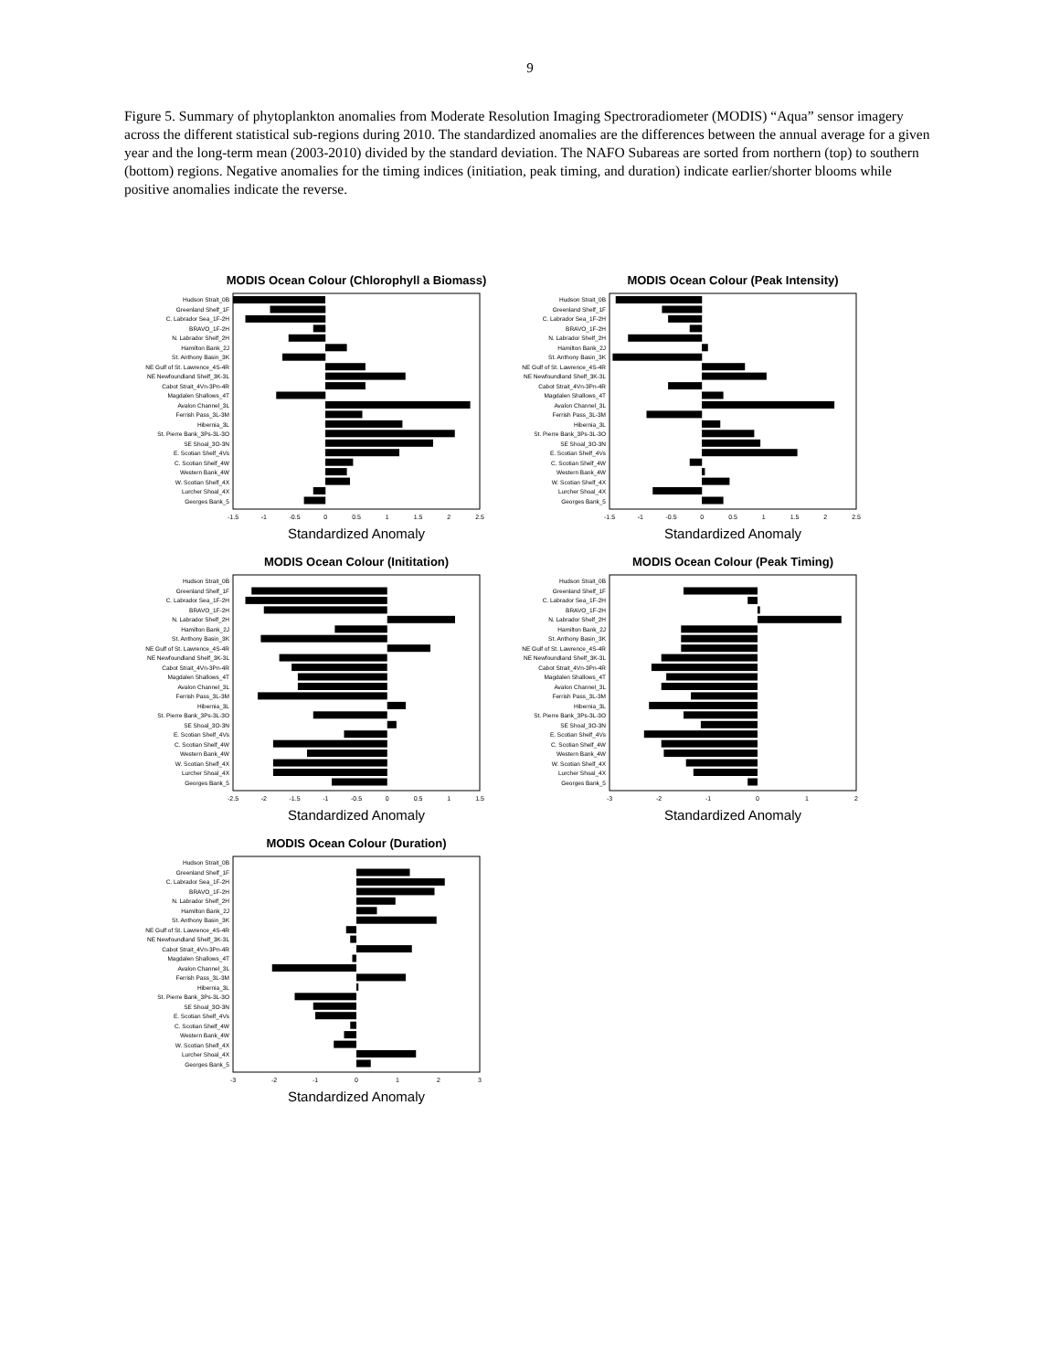9
Figure 5. Summary of phytoplankton anomalies from Moderate Resolution Imaging Spectroradiometer (MODIS) “Aqua” sensor imagery across the different statistical sub-regions during 2010. The standardized anomalies are the differences between the annual average for a given year and the long-term mean (2003-2010) divided by the standard deviation. The NAFO Subareas are sorted from northern (top) to southern (bottom) regions. Negative anomalies for the timing indices (initiation, peak timing, and duration) indicate earlier/shorter blooms while positive anomalies indicate the reverse.
MODIS Ocean Colour (Chlorophyll a Biomass)
Hudson Strait_0B
Greenland Shelf_1F
C. Labrador Sea_1F-2H
BRAVO_1F-2H
N. Labrador Shelf_2H
Hamilton Bank_2J
St. Anthony Basin_3K
NE Gulf of St. Lawrence_4S-4R
NE Newfoundland Shelf_3K-3L
Cabot Strait_4Vn-3Pn-4R
Magdalen Shallows_4T
Avalon Channel_3L
Ferrish Pass_3L-3M
Hibernia_3L
St. Pierre Bank_3Ps-3L-3O
SE Shoal_3O-3N
E. Scotian Shelf_4Vs
C. Scotian Shelf_4W
Western Bank_4W
W. Scotian Shelf_4X
Lurcher Shoal_4X
Georges Bank_5
-1.5
-1
-0.5
0
0.5
1
1.5
2
2.5
Standardized Anomaly
MODIS Ocean Colour (Peak Intensity)
Hudson Strait_0B
Greenland Shelf_1F
C. Labrador Sea_1F-2H
BRAVO_1F-2H
N. Labrador Shelf_2H
Hamilton Bank_2J
St. Anthony Basin_3K
NE Gulf of St. Lawrence_4S-4R
NE Newfoundland Shelf_3K-3L
Cabot Strait_4Vn-3Pn-4R
Magdalen Shallows_4T
Avalon Channel_3L
Ferrish Pass_3L-3M
Hibernia_3L
St. Pierre Bank_3Ps-3L-3O
SE Shoal_3O-3N
E. Scotian Shelf_4Vs
C. Scotian Shelf_4W
Western Bank_4W
W. Scotian Shelf_4X
Lurcher Shoal_4X
Georges Bank_5
-1.5
-1
-0.5
0
0.5
1
1.5
2
2.5
Standardized Anomaly
MODIS Ocean Colour (Inititation)
Hudson Strait_0B
Greenland Shelf_1F
C. Labrador Sea_1F-2H
BRAVO_1F-2H
N. Labrador Shelf_2H
Hamilton Bank_2J
St. Anthony Basin_3K
NE Gulf of St. Lawrence_4S-4R
NE Newfoundland Shelf_3K-3L
Cabot Strait_4Vn-3Pn-4R
Magdalen Shallows_4T
Avalon Channel_3L
Ferrish Pass_3L-3M
Hibernia_3L
St. Pierre Bank_3Ps-3L-3O
SE Shoal_3O-3N
E. Scotian Shelf_4Vs
C. Scotian Shelf_4W
Western Bank_4W
W. Scotian Shelf_4X
Lurcher Shoal_4X
Georges Bank_5
-2.5
-2
-1.5
-1
-0.5
0
0.5
1
1.5
Standardized Anomaly
MODIS Ocean Colour (Peak Timing)
Hudson Strait_0B
Greenland Shelf_1F
C. Labrador Sea_1F-2H
BRAVO_1F-2H
N. Labrador Shelf_2H
Hamilton Bank_2J
St. Anthony Basin_3K
NE Gulf of St. Lawrence_4S-4R
NE Newfoundland Shelf_3K-3L
Cabot Strait_4Vn-3Pn-4R
Magdalen Shallows_4T
Avalon Channel_3L
Ferrish Pass_3L-3M
Hibernia_3L
St. Pierre Bank_3Ps-3L-3O
SE Shoal_3O-3N
E. Scotian Shelf_4Vs
C. Scotian Shelf_4W
Western Bank_4W
W. Scotian Shelf_4X
Lurcher Shoal_4X
Georges Bank_5
-3
-2
-1
0
1
2
Standardized Anomaly
MODIS Ocean Colour (Duration)
Hudson Strait_0B
Greenland Shelf_1F
C. Labrador Sea_1F-2H
BRAVO_1F-2H
N. Labrador Shelf_2H
Hamilton Bank_2J
St. Anthony Basin_3K
NE Gulf of St. Lawrence_4S-4R
NE Newfoundland Shelf_3K-3L
Cabot Strait_4Vn-3Pn-4R
Magdalen Shallows_4T
Avalon Channel_3L
Ferrish Pass_3L-3M
Hibernia_3L
St. Pierre Bank_3Ps-3L-3O
SE Shoal_3O-3N
E. Scotian Shelf_4Vs
C. Scotian Shelf_4W
Western Bank_4W
W. Scotian Shelf_4X
Lurcher Shoal_4X
Georges Bank_5
-3
-2
-1
0
1
2
3
Standardized Anomaly